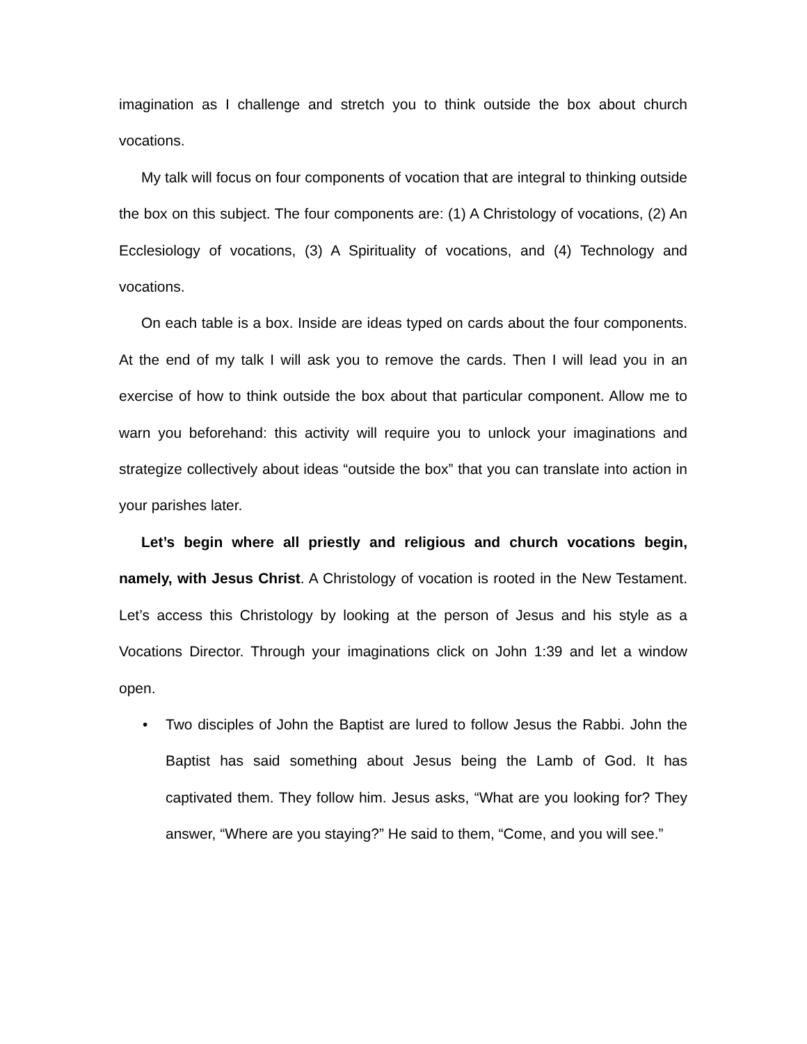imagination as I challenge and stretch you to think outside the box about church vocations.
My talk will focus on four components of vocation that are integral to thinking outside the box on this subject. The four components are: (1) A Christology of vocations, (2) An Ecclesiology of vocations, (3) A Spirituality of vocations, and (4) Technology and vocations.
On each table is a box. Inside are ideas typed on cards about the four components. At the end of my talk I will ask you to remove the cards. Then I will lead you in an exercise of how to think outside the box about that particular component. Allow me to warn you beforehand: this activity will require you to unlock your imaginations and strategize collectively about ideas “outside the box” that you can translate into action in your parishes later.
Let’s begin where all priestly and religious and church vocations begin, namely, with Jesus Christ. A Christology of vocation is rooted in the New Testament. Let’s access this Christology by looking at the person of Jesus and his style as a Vocations Director. Through your imaginations click on John 1:39 and let a window open.
• Two disciples of John the Baptist are lured to follow Jesus the Rabbi. John the Baptist has said something about Jesus being the Lamb of God. It has captivated them. They follow him. Jesus asks, “What are you looking for? They answer, “Where are you staying?” He said to them, “Come, and you will see.”